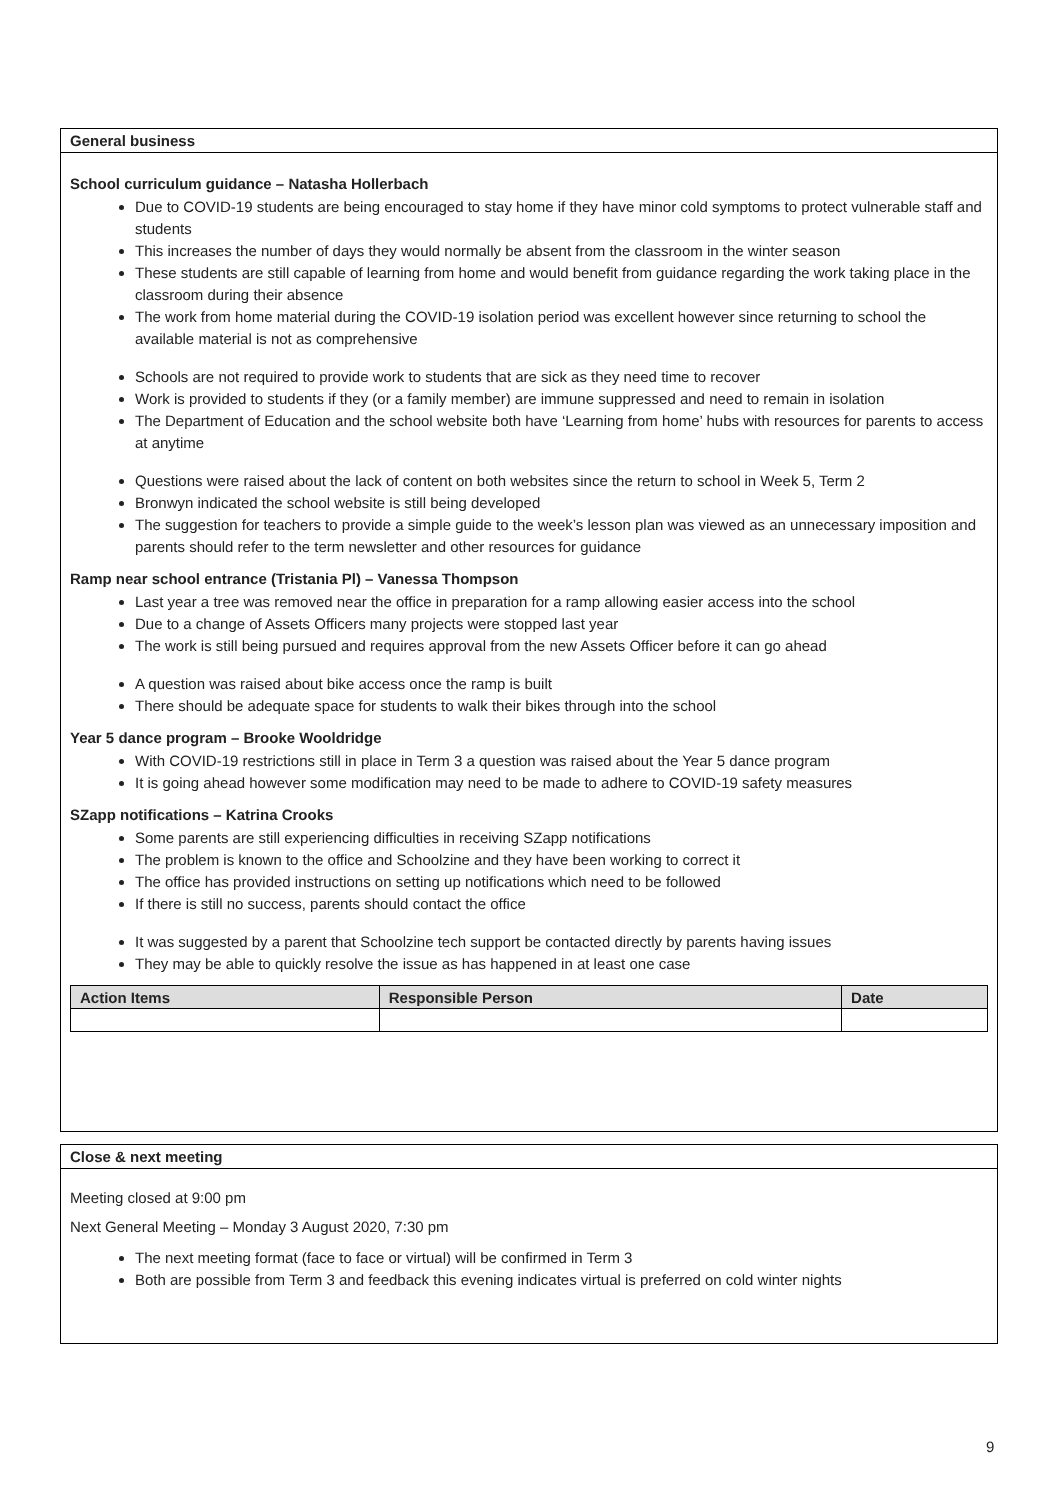General business
School curriculum guidance – Natasha Hollerbach
Due to COVID-19 students are being encouraged to stay home if they have minor cold symptoms to protect vulnerable staff and students
This increases the number of days they would normally be absent from the classroom in the winter season
These students are still capable of learning from home and would benefit from guidance regarding the work taking place in the classroom during their absence
The work from home material during the COVID-19 isolation period was excellent however since returning to school the available material is not as comprehensive
Schools are not required to provide work to students that are sick as they need time to recover
Work is provided to students if they (or a family member) are immune suppressed and need to remain in isolation
The Department of Education and the school website both have ‘Learning from home’ hubs with resources for parents to access at anytime
Questions were raised about the lack of content on both websites since the return to school in Week 5, Term 2
Bronwyn indicated the school website is still being developed
The suggestion for teachers to provide a simple guide to the week’s lesson plan was viewed as an unnecessary imposition and parents should refer to the term newsletter and other resources for guidance
Ramp near school entrance (Tristania Pl) – Vanessa Thompson
Last year a tree was removed near the office in preparation for a ramp allowing easier access into the school
Due to a change of Assets Officers many projects were stopped last year
The work is still being pursued and requires approval from the new Assets Officer before it can go ahead
A question was raised about bike access once the ramp is built
There should be adequate space for students to walk their bikes through into the school
Year 5 dance program – Brooke Wooldridge
With COVID-19 restrictions still in place in Term 3 a question was raised about the Year 5 dance program
It is going ahead however some modification may need to be made to adhere to COVID-19 safety measures
SZapp notifications – Katrina Crooks
Some parents are still experiencing difficulties in receiving SZapp notifications
The problem is known to the office and Schoolzine and they have been working to correct it
The office has provided instructions on setting up notifications which need to be followed
If there is still no success, parents should contact the office
It was suggested by a parent that Schoolzine tech support be contacted directly by parents having issues
They may be able to quickly resolve the issue as has happened in at least one case
| Action Items | Responsible Person | Date |
| --- | --- | --- |
Close & next meeting
Meeting closed at 9:00 pm
Next General Meeting – Monday 3 August 2020, 7:30 pm
The next meeting format (face to face or virtual) will be confirmed in Term 3
Both are possible from Term 3 and feedback this evening indicates virtual is preferred on cold winter nights
9